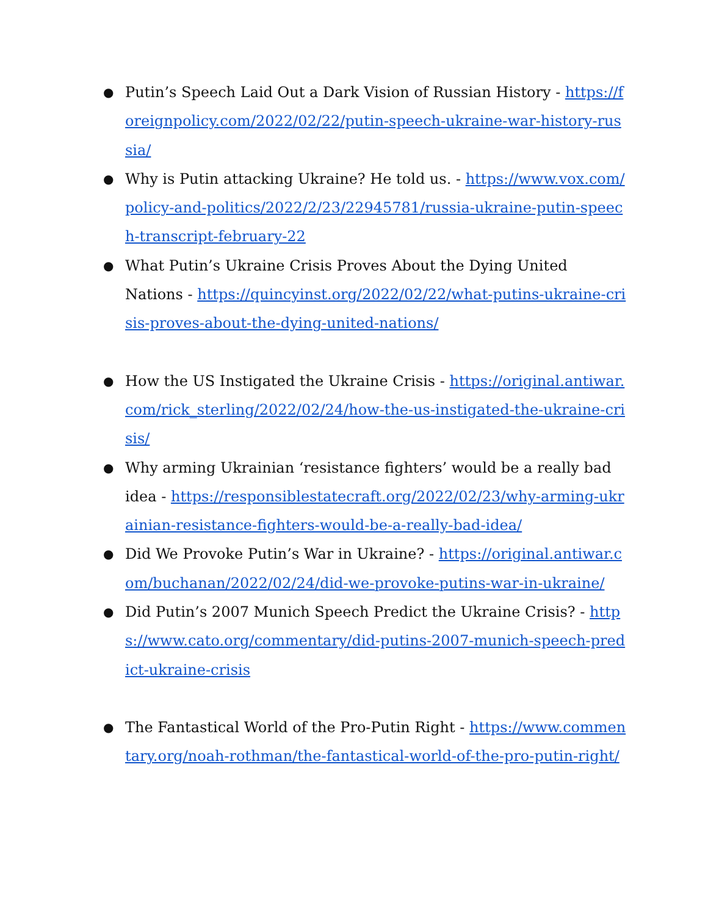● Putin’s Speech Laid Out a Dark Vision of Russian History - https://foreignpolicy.com/2022/02/22/putin-speech-ukraine-war-history-russia/
● Why is Putin attacking Ukraine? He told us. - https://www.vox.com/policy-and-politics/2022/2/23/22945781/russia-ukraine-putin-speech-transcript-february-22
● What Putin’s Ukraine Crisis Proves About the Dying United Nations - https://quincyinst.org/2022/02/22/what-putins-ukraine-crisis-proves-about-the-dying-united-nations/
● How the US Instigated the Ukraine Crisis - https://original.antiwar.com/rick_sterling/2022/02/24/how-the-us-instigated-the-ukraine-crisis/
● Why arming Ukrainian ‘resistance fighters’ would be a really bad idea - https://responsiblestatecraft.org/2022/02/23/why-arming-ukrainian-resistance-fighters-would-be-a-really-bad-idea/
● Did We Provoke Putin’s War in Ukraine? - https://original.antiwar.com/buchanan/2022/02/24/did-we-provoke-putins-war-in-ukraine/
● Did Putin’s 2007 Munich Speech Predict the Ukraine Crisis? - https://www.cato.org/commentary/did-putins-2007-munich-speech-predict-ukraine-crisis
● The Fantastical World of the Pro-Putin Right - https://www.commentary.org/noah-rothman/the-fantastical-world-of-the-pro-putin-right/